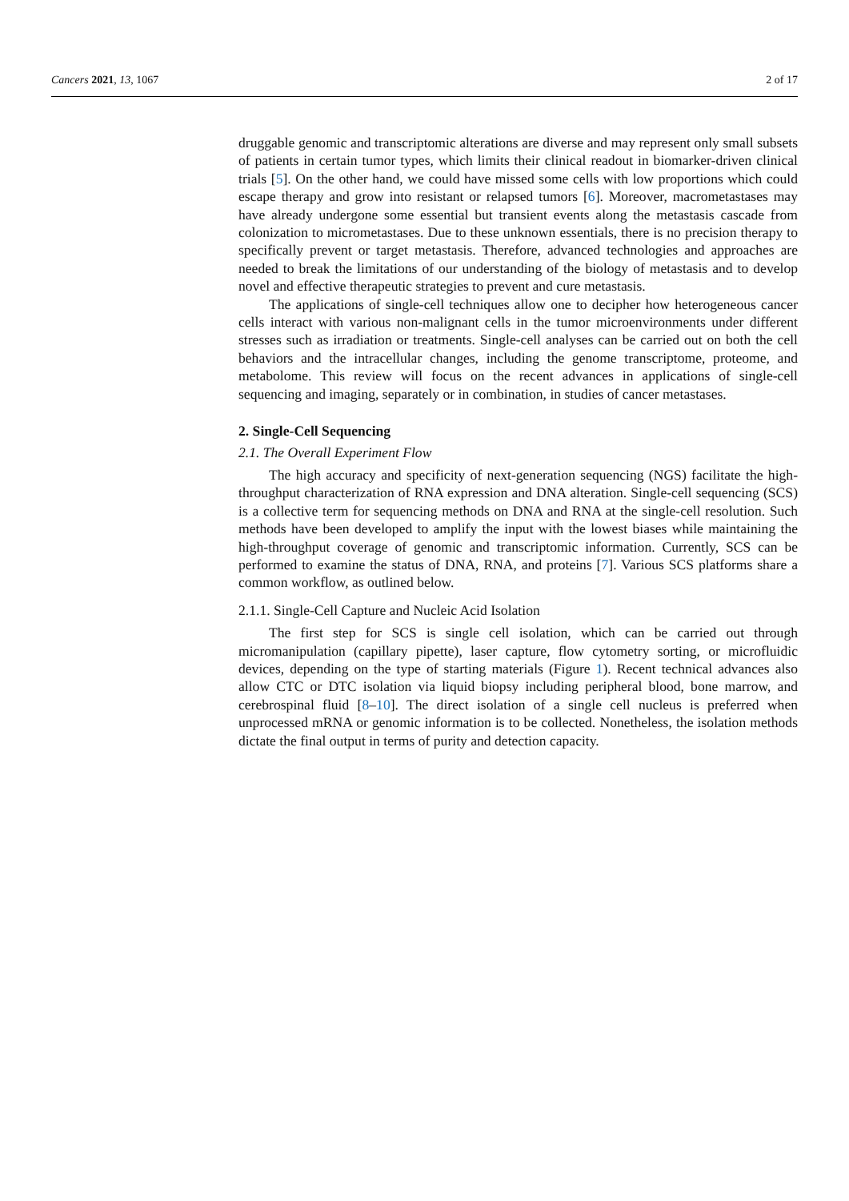Cancers 2021, 13, 1067 2 of 17
druggable genomic and transcriptomic alterations are diverse and may represent only small subsets of patients in certain tumor types, which limits their clinical readout in biomarker-driven clinical trials [5]. On the other hand, we could have missed some cells with low proportions which could escape therapy and grow into resistant or relapsed tumors [6]. Moreover, macrometastases may have already undergone some essential but transient events along the metastasis cascade from colonization to micrometastases. Due to these unknown essentials, there is no precision therapy to specifically prevent or target metastasis. Therefore, advanced technologies and approaches are needed to break the limitations of our understanding of the biology of metastasis and to develop novel and effective therapeutic strategies to prevent and cure metastasis.
The applications of single-cell techniques allow one to decipher how heterogeneous cancer cells interact with various non-malignant cells in the tumor microenvironments under different stresses such as irradiation or treatments. Single-cell analyses can be carried out on both the cell behaviors and the intracellular changes, including the genome transcriptome, proteome, and metabolome. This review will focus on the recent advances in applications of single-cell sequencing and imaging, separately or in combination, in studies of cancer metastases.
2. Single-Cell Sequencing
2.1. The Overall Experiment Flow
The high accuracy and specificity of next-generation sequencing (NGS) facilitate the high-throughput characterization of RNA expression and DNA alteration. Single-cell sequencing (SCS) is a collective term for sequencing methods on DNA and RNA at the single-cell resolution. Such methods have been developed to amplify the input with the lowest biases while maintaining the high-throughput coverage of genomic and transcriptomic information. Currently, SCS can be performed to examine the status of DNA, RNA, and proteins [7]. Various SCS platforms share a common workflow, as outlined below.
2.1.1. Single-Cell Capture and Nucleic Acid Isolation
The first step for SCS is single cell isolation, which can be carried out through micromanipulation (capillary pipette), laser capture, flow cytometry sorting, or microfluidic devices, depending on the type of starting materials (Figure 1). Recent technical advances also allow CTC or DTC isolation via liquid biopsy including peripheral blood, bone marrow, and cerebrospinal fluid [8–10]. The direct isolation of a single cell nucleus is preferred when unprocessed mRNA or genomic information is to be collected. Nonetheless, the isolation methods dictate the final output in terms of purity and detection capacity.